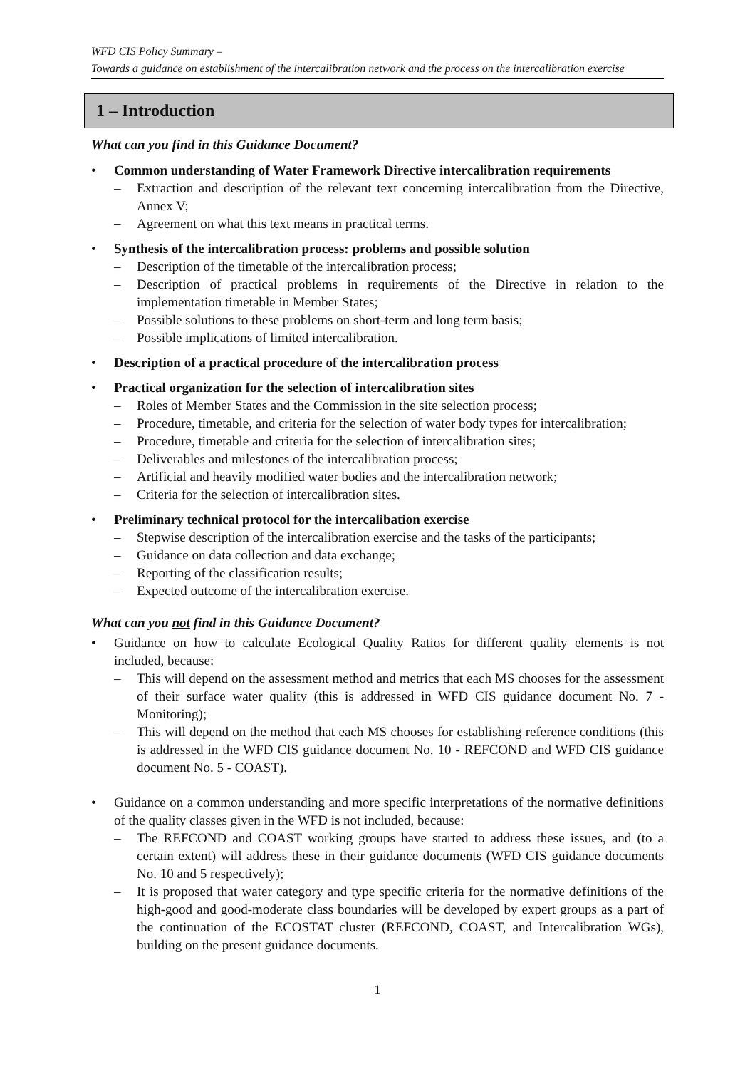WFD CIS Policy Summary –
Towards a guidance on establishment of the intercalibration network and the process on the intercalibration exercise
1 – Introduction
What can you find in this Guidance Document?
• Common understanding of Water Framework Directive intercalibration requirements
– Extraction and description of the relevant text concerning intercalibration from the Directive, Annex V;
– Agreement on what this text means in practical terms.
• Synthesis of the intercalibration process: problems and possible solution
– Description of the timetable of the intercalibration process;
– Description of practical problems in requirements of the Directive in relation to the implementation timetable in Member States;
– Possible solutions to these problems on short-term and long term basis;
– Possible implications of limited intercalibration.
• Description of a practical procedure of the intercalibration process
• Practical organization for the selection of intercalibration sites
– Roles of Member States and the Commission in the site selection process;
– Procedure, timetable, and criteria for the selection of water body types for intercalibration;
– Procedure, timetable and criteria for the selection of intercalibration sites;
– Deliverables and milestones of the intercalibration process;
– Artificial and heavily modified water bodies and the intercalibration network;
– Criteria for the selection of intercalibration sites.
• Preliminary technical protocol for the intercalibation exercise
– Stepwise description of the intercalibration exercise and the tasks of the participants;
– Guidance on data collection and data exchange;
– Reporting of the classification results;
– Expected outcome of the intercalibration exercise.
What can you not find in this Guidance Document?
• Guidance on how to calculate Ecological Quality Ratios for different quality elements is not included, because:
– This will depend on the assessment method and metrics that each MS chooses for the assessment of their surface water quality (this is addressed in WFD CIS guidance document No. 7 - Monitoring);
– This will depend on the method that each MS chooses for establishing reference conditions (this is addressed in the WFD CIS guidance document No. 10 - REFCOND and WFD CIS guidance document No. 5 - COAST).
• Guidance on a common understanding and more specific interpretations of the normative definitions of the quality classes given in the WFD is not included, because:
– The REFCOND and COAST working groups have started to address these issues, and (to a certain extent) will address these in their guidance documents (WFD CIS guidance documents No. 10 and 5 respectively);
– It is proposed that water category and type specific criteria for the normative definitions of the high-good and good-moderate class boundaries will be developed by expert groups as a part of the continuation of the ECOSTAT cluster (REFCOND, COAST, and Intercalibration WGs), building on the present guidance documents.
1